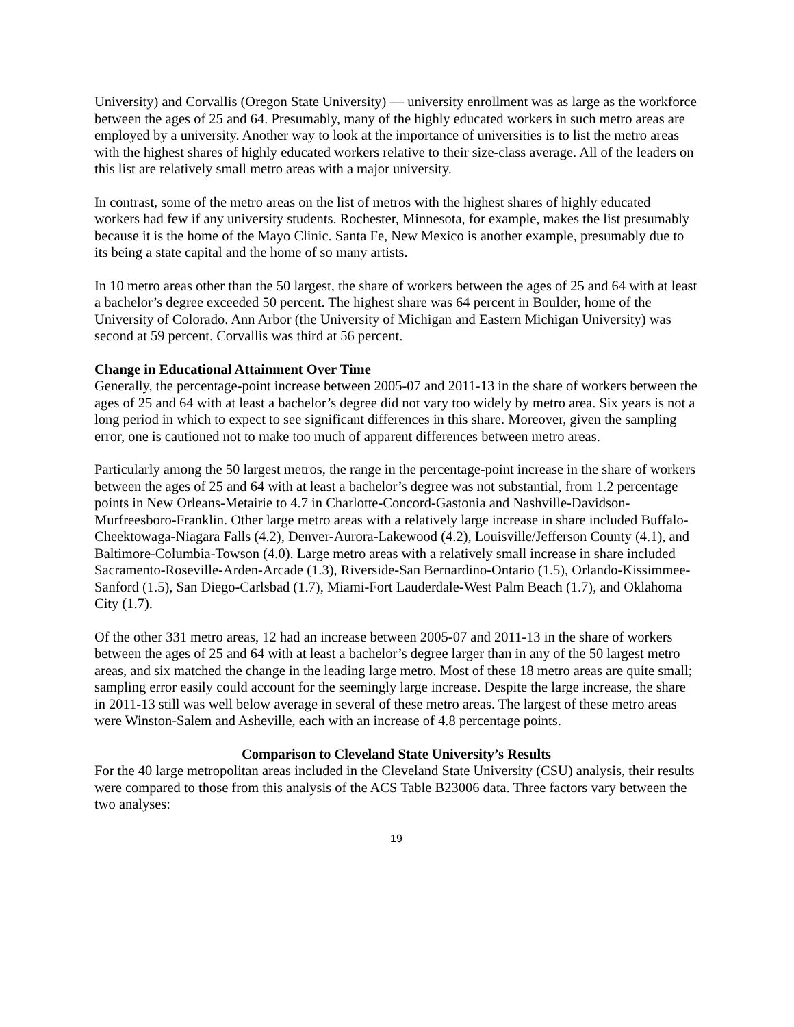University) and Corvallis (Oregon State University) — university enrollment was as large as the workforce between the ages of 25 and 64. Presumably, many of the highly educated workers in such metro areas are employed by a university. Another way to look at the importance of universities is to list the metro areas with the highest shares of highly educated workers relative to their size-class average. All of the leaders on this list are relatively small metro areas with a major university.
In contrast, some of the metro areas on the list of metros with the highest shares of highly educated workers had few if any university students. Rochester, Minnesota, for example, makes the list presumably because it is the home of the Mayo Clinic. Santa Fe, New Mexico is another example, presumably due to its being a state capital and the home of so many artists.
In 10 metro areas other than the 50 largest, the share of workers between the ages of 25 and 64 with at least a bachelor’s degree exceeded 50 percent. The highest share was 64 percent in Boulder, home of the University of Colorado. Ann Arbor (the University of Michigan and Eastern Michigan University) was second at 59 percent. Corvallis was third at 56 percent.
Change in Educational Attainment Over Time
Generally, the percentage-point increase between 2005-07 and 2011-13 in the share of workers between the ages of 25 and 64 with at least a bachelor’s degree did not vary too widely by metro area. Six years is not a long period in which to expect to see significant differences in this share. Moreover, given the sampling error, one is cautioned not to make too much of apparent differences between metro areas.
Particularly among the 50 largest metros, the range in the percentage-point increase in the share of workers between the ages of 25 and 64 with at least a bachelor’s degree was not substantial, from 1.2 percentage points in New Orleans-Metairie to 4.7 in Charlotte-Concord-Gastonia and Nashville-Davidson-Murfreesboro-Franklin. Other large metro areas with a relatively large increase in share included Buffalo-Cheektowaga-Niagara Falls (4.2), Denver-Aurora-Lakewood (4.2), Louisville/Jefferson County (4.1), and Baltimore-Columbia-Towson (4.0). Large metro areas with a relatively small increase in share included Sacramento-Roseville-Arden-Arcade (1.3), Riverside-San Bernardino-Ontario (1.5), Orlando-Kissimmee-Sanford (1.5), San Diego-Carlsbad (1.7), Miami-Fort Lauderdale-West Palm Beach (1.7), and Oklahoma City (1.7).
Of the other 331 metro areas, 12 had an increase between 2005-07 and 2011-13 in the share of workers between the ages of 25 and 64 with at least a bachelor’s degree larger than in any of the 50 largest metro areas, and six matched the change in the leading large metro. Most of these 18 metro areas are quite small; sampling error easily could account for the seemingly large increase. Despite the large increase, the share in 2011-13 still was well below average in several of these metro areas. The largest of these metro areas were Winston-Salem and Asheville, each with an increase of 4.8 percentage points.
Comparison to Cleveland State University’s Results
For the 40 large metropolitan areas included in the Cleveland State University (CSU) analysis, their results were compared to those from this analysis of the ACS Table B23006 data. Three factors vary between the two analyses:
19